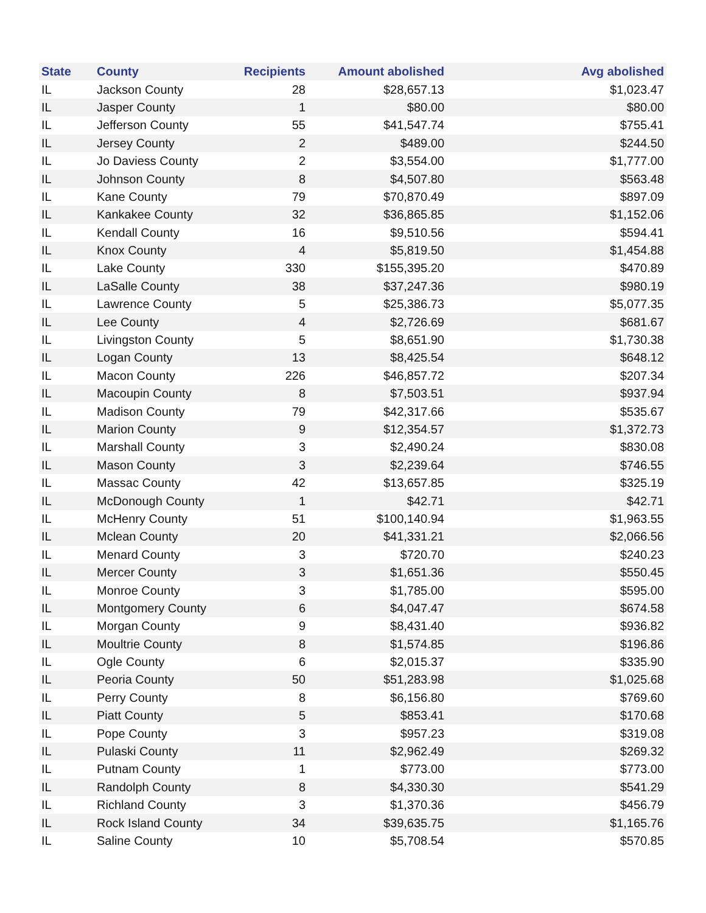| State | County | Recipients | Amount abolished | Avg abolished |
| --- | --- | --- | --- | --- |
| IL | Jackson County | 28 | $28,657.13 | $1,023.47 |
| IL | Jasper County | 1 | $80.00 | $80.00 |
| IL | Jefferson County | 55 | $41,547.74 | $755.41 |
| IL | Jersey County | 2 | $489.00 | $244.50 |
| IL | Jo Daviess County | 2 | $3,554.00 | $1,777.00 |
| IL | Johnson County | 8 | $4,507.80 | $563.48 |
| IL | Kane County | 79 | $70,870.49 | $897.09 |
| IL | Kankakee County | 32 | $36,865.85 | $1,152.06 |
| IL | Kendall County | 16 | $9,510.56 | $594.41 |
| IL | Knox County | 4 | $5,819.50 | $1,454.88 |
| IL | Lake County | 330 | $155,395.20 | $470.89 |
| IL | LaSalle County | 38 | $37,247.36 | $980.19 |
| IL | Lawrence County | 5 | $25,386.73 | $5,077.35 |
| IL | Lee County | 4 | $2,726.69 | $681.67 |
| IL | Livingston County | 5 | $8,651.90 | $1,730.38 |
| IL | Logan County | 13 | $8,425.54 | $648.12 |
| IL | Macon County | 226 | $46,857.72 | $207.34 |
| IL | Macoupin County | 8 | $7,503.51 | $937.94 |
| IL | Madison County | 79 | $42,317.66 | $535.67 |
| IL | Marion County | 9 | $12,354.57 | $1,372.73 |
| IL | Marshall County | 3 | $2,490.24 | $830.08 |
| IL | Mason County | 3 | $2,239.64 | $746.55 |
| IL | Massac County | 42 | $13,657.85 | $325.19 |
| IL | McDonough County | 1 | $42.71 | $42.71 |
| IL | McHenry County | 51 | $100,140.94 | $1,963.55 |
| IL | Mclean County | 20 | $41,331.21 | $2,066.56 |
| IL | Menard County | 3 | $720.70 | $240.23 |
| IL | Mercer County | 3 | $1,651.36 | $550.45 |
| IL | Monroe County | 3 | $1,785.00 | $595.00 |
| IL | Montgomery County | 6 | $4,047.47 | $674.58 |
| IL | Morgan County | 9 | $8,431.40 | $936.82 |
| IL | Moultrie County | 8 | $1,574.85 | $196.86 |
| IL | Ogle County | 6 | $2,015.37 | $335.90 |
| IL | Peoria County | 50 | $51,283.98 | $1,025.68 |
| IL | Perry County | 8 | $6,156.80 | $769.60 |
| IL | Piatt County | 5 | $853.41 | $170.68 |
| IL | Pope County | 3 | $957.23 | $319.08 |
| IL | Pulaski County | 11 | $2,962.49 | $269.32 |
| IL | Putnam County | 1 | $773.00 | $773.00 |
| IL | Randolph County | 8 | $4,330.30 | $541.29 |
| IL | Richland County | 3 | $1,370.36 | $456.79 |
| IL | Rock Island County | 34 | $39,635.75 | $1,165.76 |
| IL | Saline County | 10 | $5,708.54 | $570.85 |